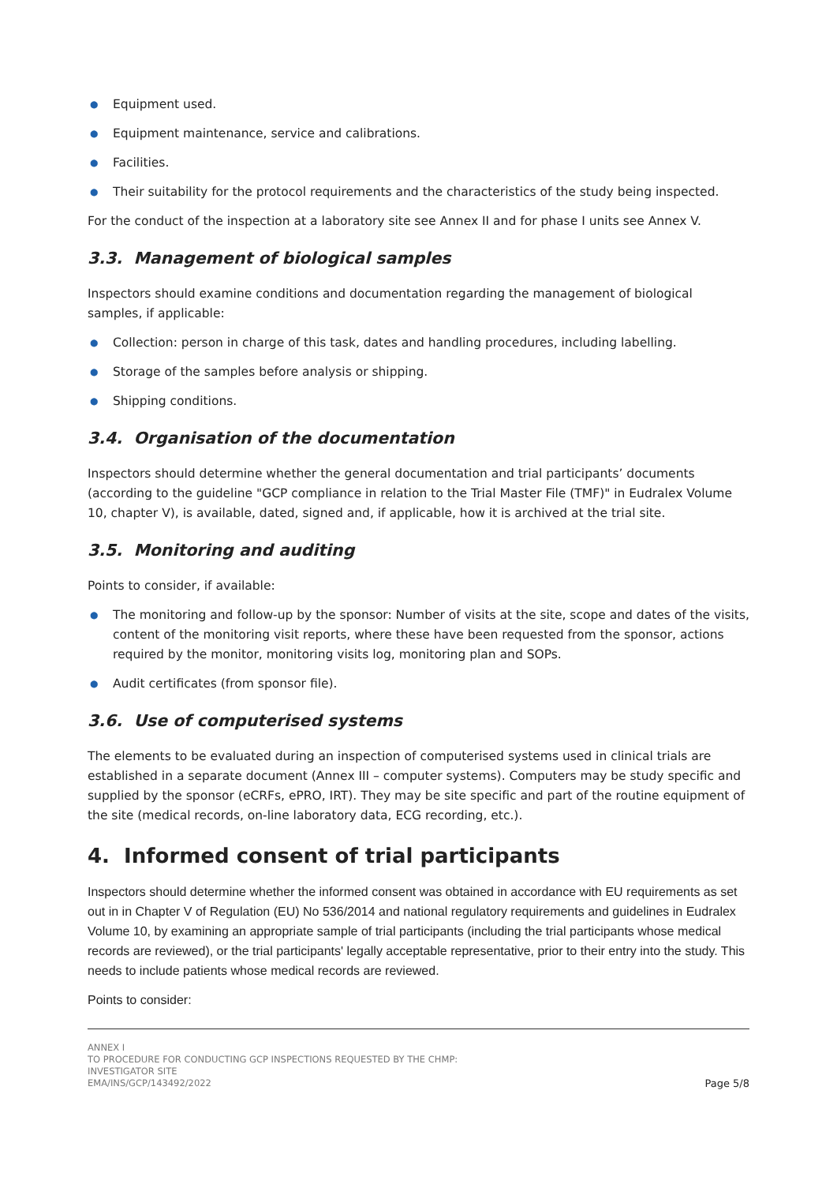● Equipment used.
● Equipment maintenance, service and calibrations.
● Facilities.
● Their suitability for the protocol requirements and the characteristics of the study being inspected.
For the conduct of the inspection at a laboratory site see Annex II and for phase I units see Annex V.
3.3. Management of biological samples
Inspectors should examine conditions and documentation regarding the management of biological samples, if applicable:
● Collection: person in charge of this task, dates and handling procedures, including labelling.
● Storage of the samples before analysis or shipping.
● Shipping conditions.
3.4. Organisation of the documentation
Inspectors should determine whether the general documentation and trial participants’ documents (according to the guideline "GCP compliance in relation to the Trial Master File (TMF)" in Eudralex Volume 10, chapter V), is available, dated, signed and, if applicable, how it is archived at the trial site.
3.5. Monitoring and auditing
Points to consider, if available:
● The monitoring and follow-up by the sponsor: Number of visits at the site, scope and dates of the visits, content of the monitoring visit reports, where these have been requested from the sponsor, actions required by the monitor, monitoring visits log, monitoring plan and SOPs.
● Audit certificates (from sponsor file).
3.6. Use of computerised systems
The elements to be evaluated during an inspection of computerised systems used in clinical trials are established in a separate document (Annex III – computer systems). Computers may be study specific and supplied by the sponsor (eCRFs, ePRO, IRT). They may be site specific and part of the routine equipment of the site (medical records, on-line laboratory data, ECG recording, etc.).
4. Informed consent of trial participants
Inspectors should determine whether the informed consent was obtained in accordance with EU requirements as set out in in Chapter V of Regulation (EU) No 536/2014 and national regulatory requirements and guidelines in Eudralex Volume 10, by examining an appropriate sample of trial participants (including the trial participants whose medical records are reviewed), or the trial participants' legally acceptable representative, prior to their entry into the study. This needs to include patients whose medical records are reviewed.
Points to consider:
ANNEX I
TO PROCEDURE FOR CONDUCTING GCP INSPECTIONS REQUESTED BY THE CHMP:
INVESTIGATOR SITE
EMA/INS/GCP/143492/2022
Page 5/8